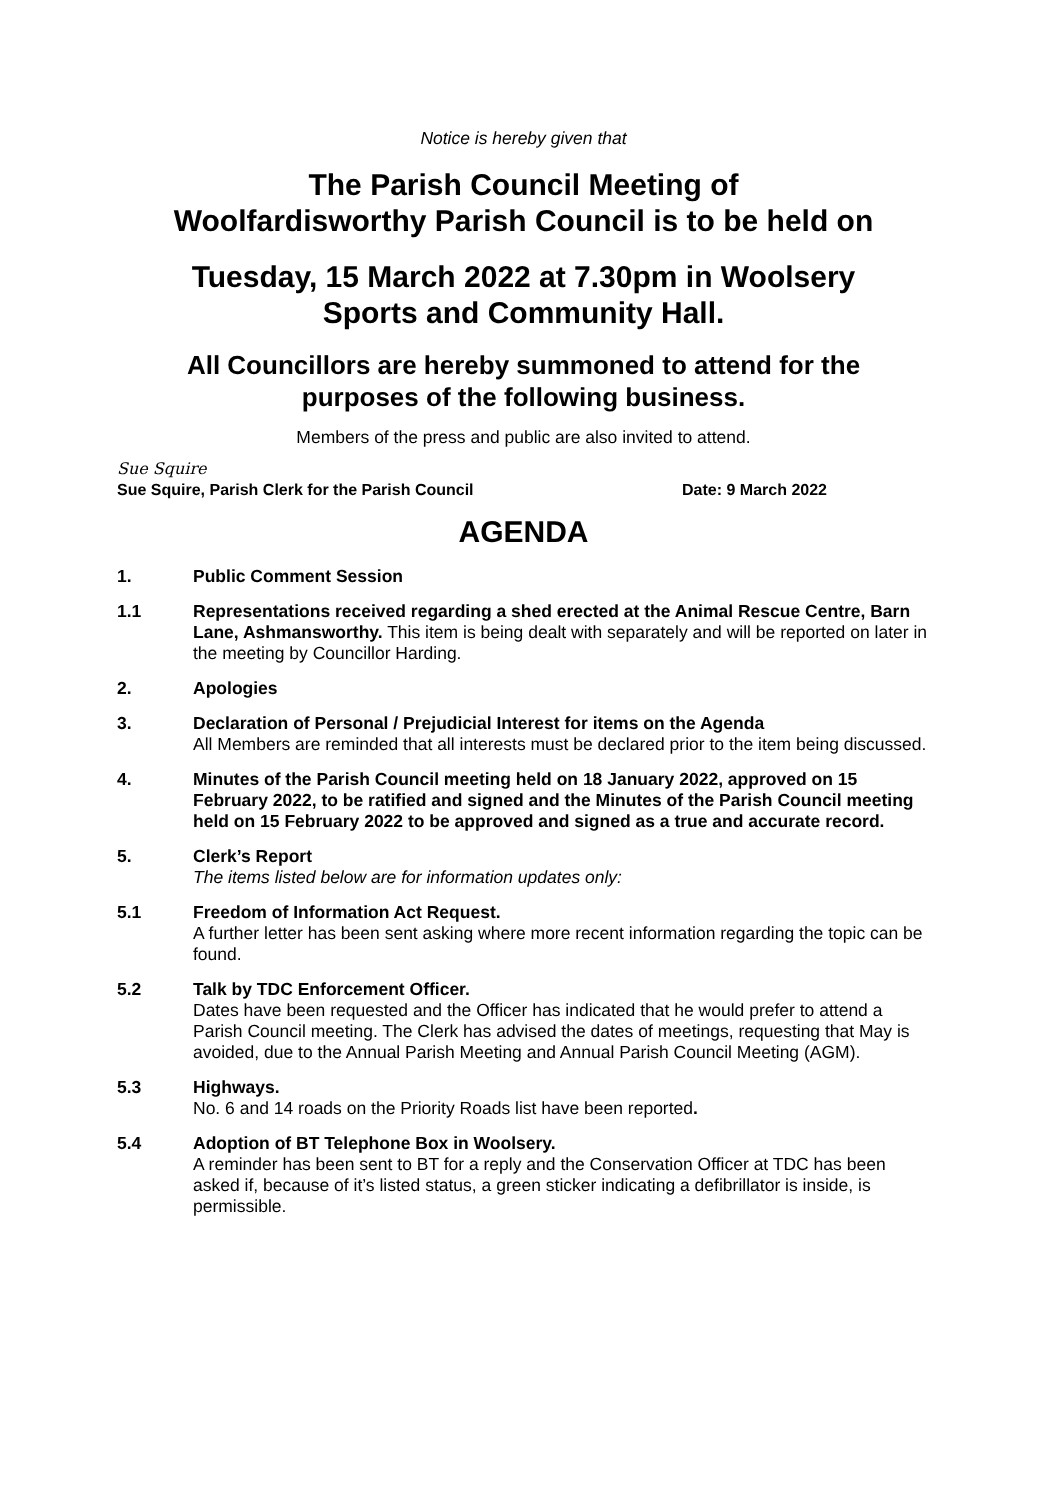Notice is hereby given that
The Parish Council Meeting of
Woolfardisworthy Parish Council is to be held on
Tuesday, 15 March 2022 at 7.30pm in Woolsery
Sports and Community Hall.
All Councillors are hereby summoned to attend for the
purposes of the following business.
Members of the press and public are also invited to attend.
Sue Squire
Sue Squire, Parish Clerk for the Parish Council Date: 9 March 2022
AGENDA
1. Public Comment Session
1.1 Representations received regarding a shed erected at the Animal Rescue Centre, Barn Lane, Ashmansworthy. This item is being dealt with separately and will be reported on later in the meeting by Councillor Harding.
2. Apologies
3. Declaration of Personal / Prejudicial Interest for items on the Agenda
All Members are reminded that all interests must be declared prior to the item being discussed.
4. Minutes of the Parish Council meeting held on 18 January 2022, approved on 15 February 2022, to be ratified and signed and the Minutes of the Parish Council meeting held on 15 February 2022 to be approved and signed as a true and accurate record.
5. Clerk’s Report
The items listed below are for information updates only:
5.1 Freedom of Information Act Request.
A further letter has been sent asking where more recent information regarding the topic can be found.
5.2 Talk by TDC Enforcement Officer.
Dates have been requested and the Officer has indicated that he would prefer to attend a Parish Council meeting. The Clerk has advised the dates of meetings, requesting that May is avoided, due to the Annual Parish Meeting and Annual Parish Council Meeting (AGM).
5.3 Highways.
No. 6 and 14 roads on the Priority Roads list have been reported.
5.4 Adoption of BT Telephone Box in Woolsery.
A reminder has been sent to BT for a reply and the Conservation Officer at TDC has been asked if, because of it’s listed status, a green sticker indicating a defibrillator is inside, is permissible.